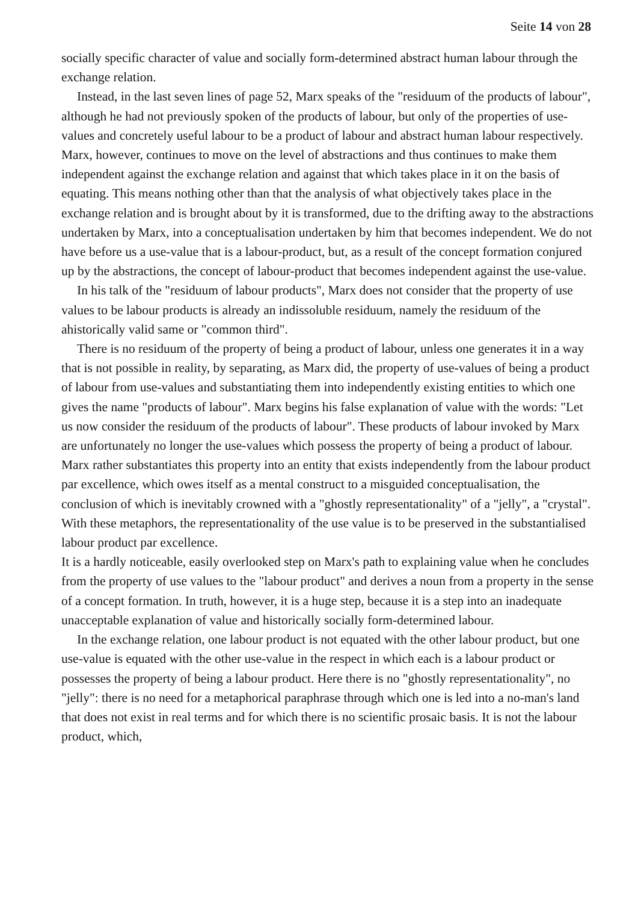Seite 14 von 28
socially specific character of value and socially form-determined abstract human labour through the exchange relation.
Instead, in the last seven lines of page 52, Marx speaks of the "residuum of the products of labour", although he had not previously spoken of the products of labour, but only of the properties of use-values and concretely useful labour to be a product of labour and abstract human labour respectively. Marx, however, continues to move on the level of abstractions and thus continues to make them independent against the exchange relation and against that which takes place in it on the basis of equating. This means nothing other than that the analysis of what objectively takes place in the exchange relation and is brought about by it is transformed, due to the drifting away to the abstractions undertaken by Marx, into a conceptualisation undertaken by him that becomes independent. We do not have before us a use-value that is a labour-product, but, as a result of the concept formation conjured up by the abstractions, the concept of labour-product that becomes independent against the use-value.
In his talk of the "residuum of labour products", Marx does not consider that the property of use values to be labour products is already an indissoluble residuum, namely the residuum of the ahistorically valid same or "common third".
There is no residuum of the property of being a product of labour, unless one generates it in a way that is not possible in reality, by separating, as Marx did, the property of use-values of being a product of labour from use-values and substantiating them into independently existing entities to which one gives the name "products of labour". Marx begins his false explanation of value with the words: "Let us now consider the residuum of the products of labour". These products of labour invoked by Marx are unfortunately no longer the use-values which possess the property of being a product of labour. Marx rather substantiates this property into an entity that exists independently from the labour product par excellence, which owes itself as a mental construct to a misguided conceptualisation, the conclusion of which is inevitably crowned with a "ghostly representationality" of a "jelly", a "crystal". With these metaphors, the representationality of the use value is to be preserved in the substantialised labour product par excellence.
It is a hardly noticeable, easily overlooked step on Marx's path to explaining value when he concludes from the property of use values to the "labour product" and derives a noun from a property in the sense of a concept formation. In truth, however, it is a huge step, because it is a step into an inadequate unacceptable explanation of value and historically socially form-determined labour.
In the exchange relation, one labour product is not equated with the other labour product, but one use-value is equated with the other use-value in the respect in which each is a labour product or possesses the property of being a labour product. Here there is no "ghostly representationality", no "jelly": there is no need for a metaphorical paraphrase through which one is led into a no-man's land that does not exist in real terms and for which there is no scientific prosaic basis. It is not the labour product, which,